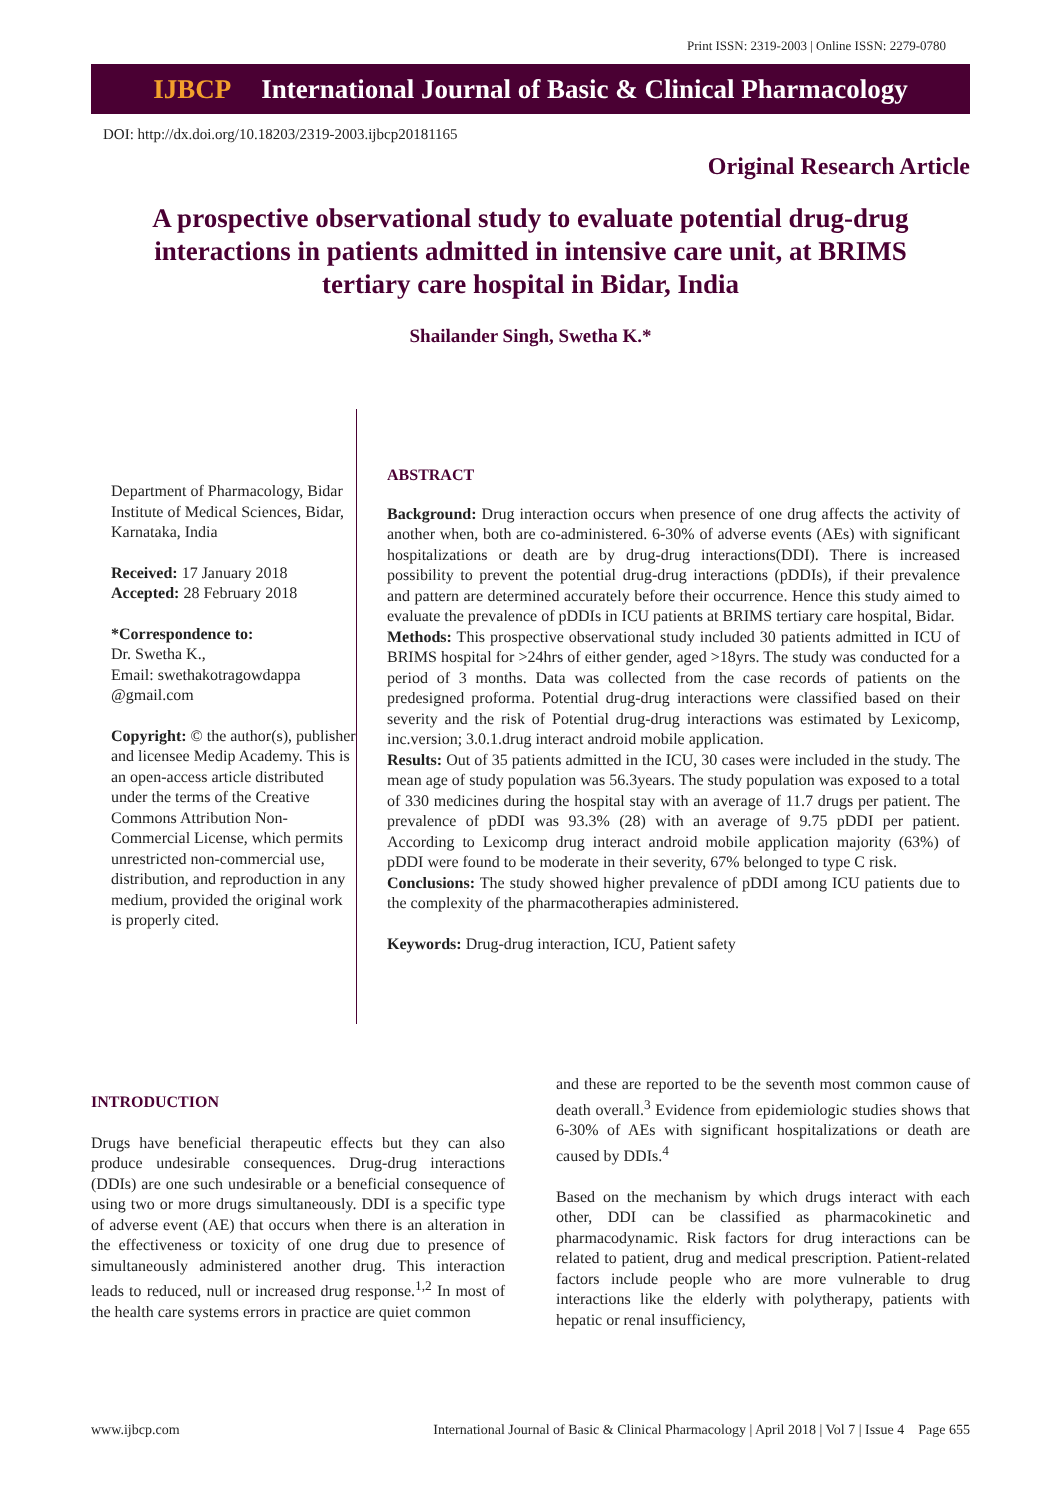Print ISSN: 2319-2003 | Online ISSN: 2279-0780
IJBCP International Journal of Basic & Clinical Pharmacology
DOI: http://dx.doi.org/10.18203/2319-2003.ijbcp20181165
Original Research Article
A prospective observational study to evaluate potential drug-drug interactions in patients admitted in intensive care unit, at BRIMS tertiary care hospital in Bidar, India
Shailander Singh, Swetha K.*
Department of Pharmacology, Bidar Institute of Medical Sciences, Bidar, Karnataka, India
Received: 17 January 2018
Accepted: 28 February 2018
*Correspondence to:
Dr. Swetha K.,
Email: swethakotragowdappa @gmail.com
Copyright: © the author(s), publisher and licensee Medip Academy. This is an open-access article distributed under the terms of the Creative Commons Attribution Non-Commercial License, which permits unrestricted non-commercial use, distribution, and reproduction in any medium, provided the original work is properly cited.
ABSTRACT
Background: Drug interaction occurs when presence of one drug affects the activity of another when, both are co-administered. 6-30% of adverse events (AEs) with significant hospitalizations or death are by drug-drug interactions(DDI). There is increased possibility to prevent the potential drug-drug interactions (pDDIs), if their prevalence and pattern are determined accurately before their occurrence. Hence this study aimed to evaluate the prevalence of pDDIs in ICU patients at BRIMS tertiary care hospital, Bidar.
Methods: This prospective observational study included 30 patients admitted in ICU of BRIMS hospital for >24hrs of either gender, aged >18yrs. The study was conducted for a period of 3 months. Data was collected from the case records of patients on the predesigned proforma. Potential drug-drug interactions were classified based on their severity and the risk of Potential drug-drug interactions was estimated by Lexicomp, inc.version; 3.0.1.drug interact android mobile application.
Results: Out of 35 patients admitted in the ICU, 30 cases were included in the study. The mean age of study population was 56.3years. The study population was exposed to a total of 330 medicines during the hospital stay with an average of 11.7 drugs per patient. The prevalence of pDDI was 93.3% (28) with an average of 9.75 pDDI per patient. According to Lexicomp drug interact android mobile application majority (63%) of pDDI were found to be moderate in their severity, 67% belonged to type C risk.
Conclusions: The study showed higher prevalence of pDDI among ICU patients due to the complexity of the pharmacotherapies administered.
Keywords: Drug-drug interaction, ICU, Patient safety
INTRODUCTION
Drugs have beneficial therapeutic effects but they can also produce undesirable consequences. Drug-drug interactions (DDIs) are one such undesirable or a beneficial consequence of using two or more drugs simultaneously. DDI is a specific type of adverse event (AE) that occurs when there is an alteration in the effectiveness or toxicity of one drug due to presence of simultaneously administered another drug. This interaction leads to reduced, null or increased drug response.<sup>1,2</sup> In most of the health care systems errors in practice are quiet common
and these are reported to be the seventh most common cause of death overall.<sup>3</sup> Evidence from epidemiologic studies shows that 6-30% of AEs with significant hospitalizations or death are caused by DDIs.<sup>4</sup>
Based on the mechanism by which drugs interact with each other, DDI can be classified as pharmacokinetic and pharmacodynamic. Risk factors for drug interactions can be related to patient, drug and medical prescription. Patient-related factors include people who are more vulnerable to drug interactions like the elderly with polytherapy, patients with hepatic or renal insufficiency,
www.ijbcp.com International Journal of Basic & Clinical Pharmacology | April 2018 | Vol 7 | Issue 4 Page 655